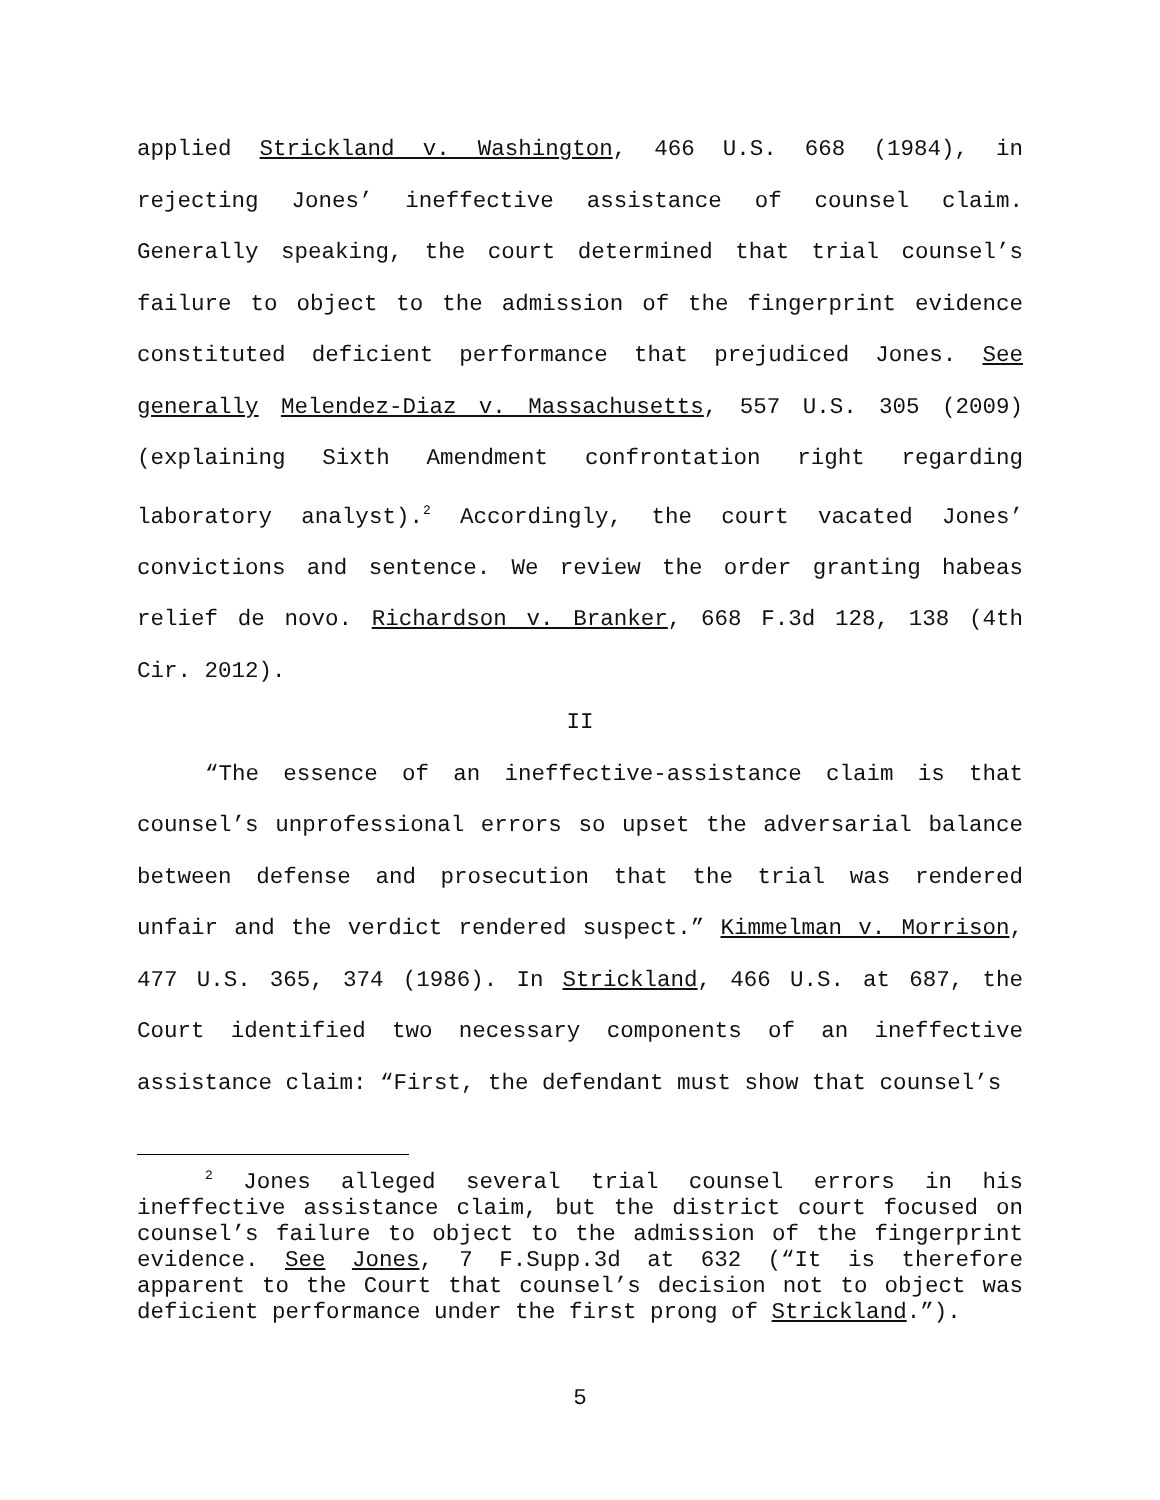applied Strickland v. Washington, 466 U.S. 668 (1984), in rejecting Jones’ ineffective assistance of counsel claim. Generally speaking, the court determined that trial counsel’s failure to object to the admission of the fingerprint evidence constituted deficient performance that prejudiced Jones. See generally Melendez-Diaz v. Massachusetts, 557 U.S. 305 (2009) (explaining Sixth Amendment confrontation right regarding laboratory analyst).<sup>2</sup> Accordingly, the court vacated Jones’ convictions and sentence. We review the order granting habeas relief de novo. Richardson v. Branker, 668 F.3d 128, 138 (4th Cir. 2012).
II
“The essence of an ineffective-assistance claim is that counsel’s unprofessional errors so upset the adversarial balance between defense and prosecution that the trial was rendered unfair and the verdict rendered suspect.” Kimmelman v. Morrison, 477 U.S. 365, 374 (1986). In Strickland, 466 U.S. at 687, the Court identified two necessary components of an ineffective assistance claim: “First, the defendant must show that counsel’s
<sup>2</sup> Jones alleged several trial counsel errors in his ineffective assistance claim, but the district court focused on counsel’s failure to object to the admission of the fingerprint evidence. See Jones, 7 F.Supp.3d at 632 (“It is therefore apparent to the Court that counsel’s decision not to object was deficient performance under the first prong of Strickland.”).
5